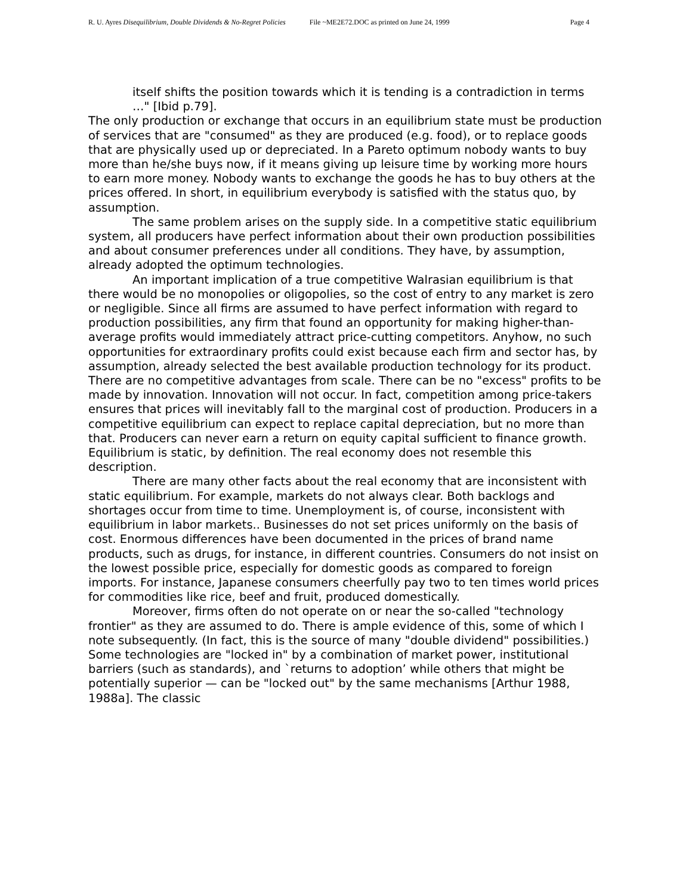R. U. Ayres Disequilibrium, Double Dividends & No-Regret Policies File ~ME2E72.DOC as printed on June 24, 1999 Page 4
itself shifts the position towards which it is tending is a contradiction in terms …" [Ibid p.79].
The only production or exchange that occurs in an equilibrium state must be production of services that are "consumed" as they are produced (e.g. food), or to replace goods that are physically used up or depreciated. In a Pareto optimum nobody wants to buy more than he/she buys now, if it means giving up leisure time by working more hours to earn more money. Nobody wants to exchange the goods he has to buy others at the prices offered. In short, in equilibrium everybody is satisfied with the status quo, by assumption.
The same problem arises on the supply side. In a competitive static equilibrium system, all producers have perfect information about their own production possibilities and about consumer preferences under all conditions. They have, by assumption, already adopted the optimum technologies.
An important implication of a true competitive Walrasian equilibrium is that there would be no monopolies or oligopolies, so the cost of entry to any market is zero or negligible. Since all firms are assumed to have perfect information with regard to production possibilities, any firm that found an opportunity for making higher-than-average profits would immediately attract price-cutting competitors. Anyhow, no such opportunities for extraordinary profits could exist because each firm and sector has, by assumption, already selected the best available production technology for its product. There are no competitive advantages from scale. There can be no "excess" profits to be made by innovation. Innovation will not occur. In fact, competition among price-takers ensures that prices will inevitably fall to the marginal cost of production. Producers in a competitive equilibrium can expect to replace capital depreciation, but no more than that. Producers can never earn a return on equity capital sufficient to finance growth. Equilibrium is static, by definition. The real economy does not resemble this description.
There are many other facts about the real economy that are inconsistent with static equilibrium. For example, markets do not always clear. Both backlogs and shortages occur from time to time. Unemployment is, of course, inconsistent with equilibrium in labor markets.. Businesses do not set prices uniformly on the basis of cost. Enormous differences have been documented in the prices of brand name products, such as drugs, for instance, in different countries. Consumers do not insist on the lowest possible price, especially for domestic goods as compared to foreign imports. For instance, Japanese consumers cheerfully pay two to ten times world prices for commodities like rice, beef and fruit, produced domestically.
Moreover, firms often do not operate on or near the so-called "technology frontier" as they are assumed to do. There is ample evidence of this, some of which I note subsequently. (In fact, this is the source of many "double dividend" possibilities.) Some technologies are "locked in" by a combination of market power, institutional barriers (such as standards), and `returns to adoption’ while others that might be potentially superior — can be "locked out" by the same mechanisms [Arthur 1988, 1988a]. The classic